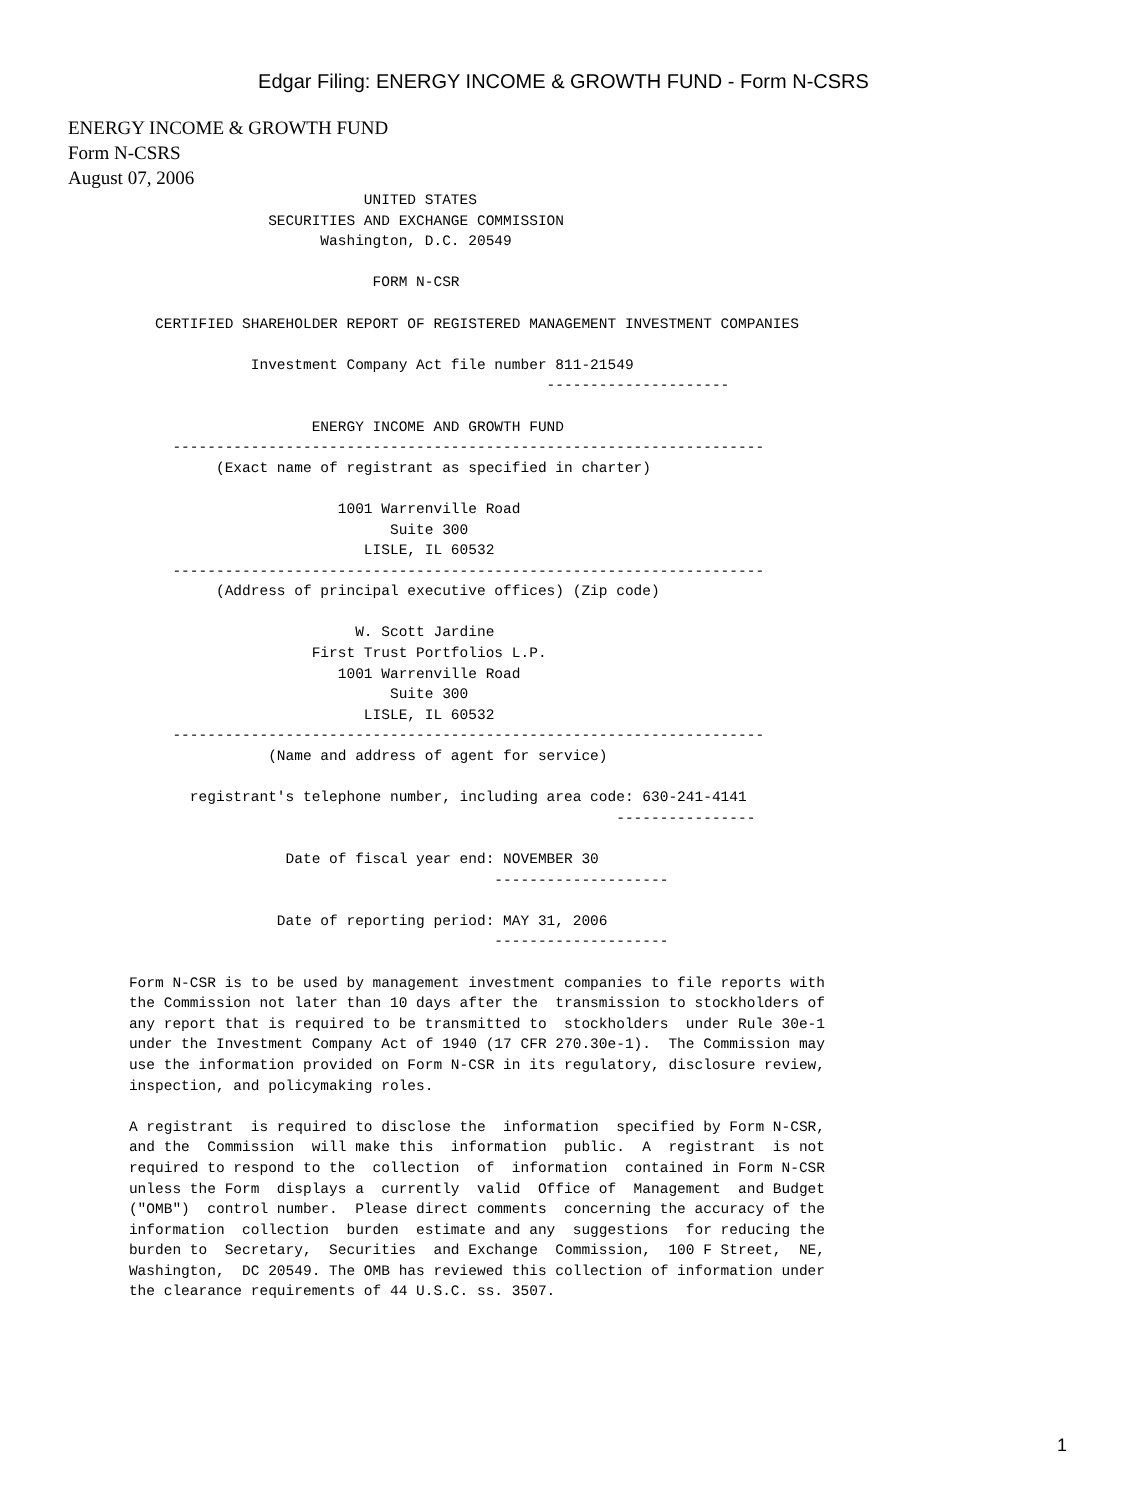Edgar Filing: ENERGY INCOME & GROWTH FUND - Form N-CSRS
ENERGY INCOME & GROWTH FUND
Form N-CSRS
August 07, 2006
                                  UNITED STATES
                       SECURITIES AND EXCHANGE COMMISSION
                             Washington, D.C. 20549

                                   FORM N-CSR

          CERTIFIED SHAREHOLDER REPORT OF REGISTERED MANAGEMENT INVESTMENT COMPANIES

                     Investment Company Act file number 811-21549
                                                       ---------------------

                            ENERGY INCOME AND GROWTH FUND
            --------------------------------------------------------------------
                 (Exact name of registrant as specified in charter)

                               1001 Warrenville Road
                                     Suite 300
                                  LISLE, IL 60532
            --------------------------------------------------------------------
                 (Address of principal executive offices) (Zip code)

                                 W. Scott Jardine
                            First Trust Portfolios L.P.
                               1001 Warrenville Road
                                     Suite 300
                                  LISLE, IL 60532
            --------------------------------------------------------------------
                       (Name and address of agent for service)

              registrant's telephone number, including area code: 630-241-4141
                                                               ----------------

                         Date of fiscal year end: NOVEMBER 30
                                                 --------------------

                        Date of reporting period: MAY 31, 2006
                                                 --------------------

       Form N-CSR is to be used by management investment companies to file reports with
       the Commission not later than 10 days after the  transmission to stockholders of
       any report that is required to be transmitted to  stockholders  under Rule 30e-1
       under the Investment Company Act of 1940 (17 CFR 270.30e-1).  The Commission may
       use the information provided on Form N-CSR in its regulatory, disclosure review,
       inspection, and policymaking roles.

       A registrant  is required to disclose the  information  specified by Form N-CSR,
       and the  Commission  will make this  information  public.  A  registrant  is not
       required to respond to the  collection  of  information  contained in Form N-CSR
       unless the Form  displays a  currently  valid  Office of  Management  and Budget
       ("OMB")  control number.  Please direct comments  concerning the accuracy of the
       information  collection  burden  estimate and any  suggestions  for reducing the
       burden to  Secretary,  Securities  and Exchange  Commission,  100 F Street,  NE,
       Washington,  DC 20549. The OMB has reviewed this collection of information under
       the clearance requirements of 44 U.S.C. ss. 3507.
1